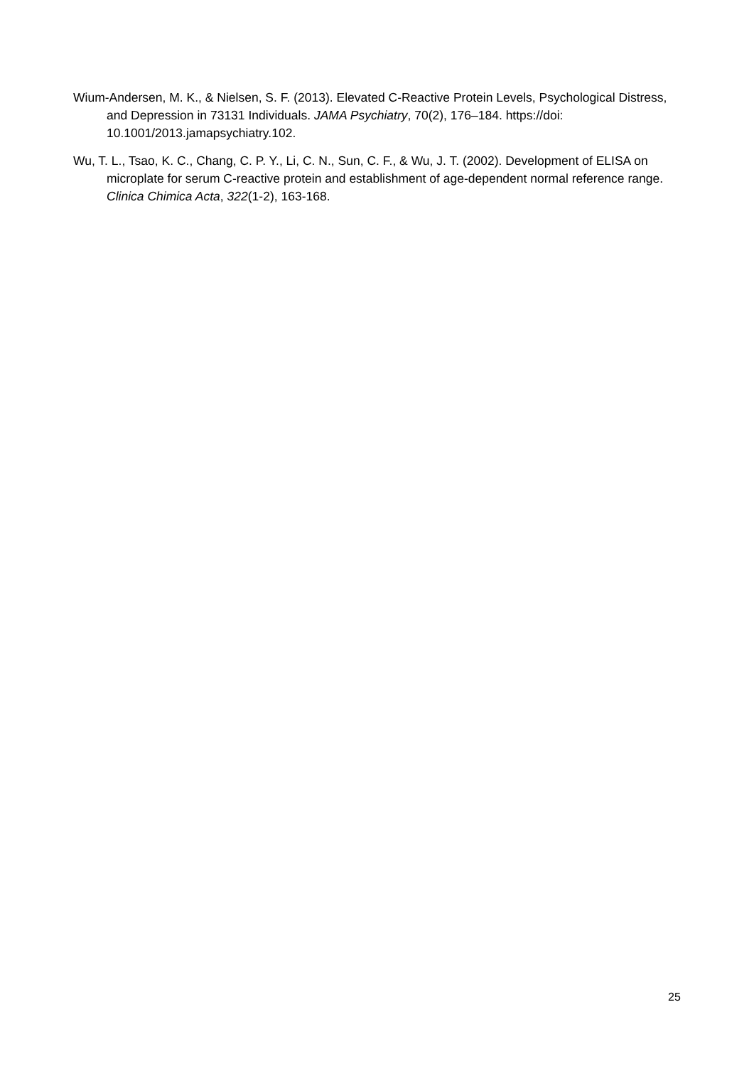Wium-Andersen, M. K., & Nielsen, S. F. (2013). Elevated C-Reactive Protein Levels, Psychological Distress, and Depression in 73131 Individuals. JAMA Psychiatry, 70(2), 176–184. https://doi: 10.1001/2013.jamapsychiatry.102.
Wu, T. L., Tsao, K. C., Chang, C. P. Y., Li, C. N., Sun, C. F., & Wu, J. T. (2002). Development of ELISA on microplate for serum C-reactive protein and establishment of age-dependent normal reference range. Clinica Chimica Acta, 322(1-2), 163-168.
25